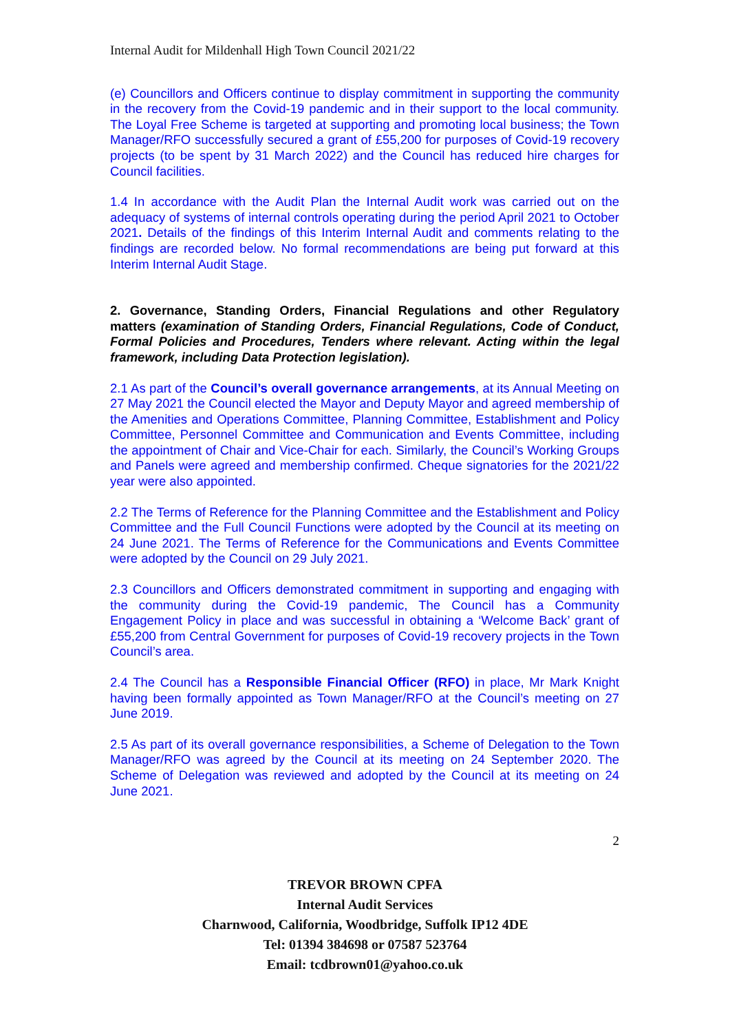Internal Audit for Mildenhall High Town Council 2021/22
(e) Councillors and Officers continue to display commitment in supporting the community in the recovery from the Covid-19 pandemic and in their support to the local community. The Loyal Free Scheme is targeted at supporting and promoting local business; the Town Manager/RFO successfully secured a grant of £55,200 for purposes of Covid-19 recovery projects (to be spent by 31 March 2022) and the Council has reduced hire charges for Council facilities.
1.4 In accordance with the Audit Plan the Internal Audit work was carried out on the adequacy of systems of internal controls operating during the period April 2021 to October 2021. Details of the findings of this Interim Internal Audit and comments relating to the findings are recorded below. No formal recommendations are being put forward at this Interim Internal Audit Stage.
2. Governance, Standing Orders, Financial Regulations and other Regulatory matters (examination of Standing Orders, Financial Regulations, Code of Conduct, Formal Policies and Procedures, Tenders where relevant. Acting within the legal framework, including Data Protection legislation).
2.1 As part of the Council’s overall governance arrangements, at its Annual Meeting on 27 May 2021 the Council elected the Mayor and Deputy Mayor and agreed membership of the Amenities and Operations Committee, Planning Committee, Establishment and Policy Committee, Personnel Committee and Communication and Events Committee, including the appointment of Chair and Vice-Chair for each. Similarly, the Council’s Working Groups and Panels were agreed and membership confirmed. Cheque signatories for the 2021/22 year were also appointed.
2.2 The Terms of Reference for the Planning Committee and the Establishment and Policy Committee and the Full Council Functions were adopted by the Council at its meeting on 24 June 2021. The Terms of Reference for the Communications and Events Committee were adopted by the Council on 29 July 2021.
2.3 Councillors and Officers demonstrated commitment in supporting and engaging with the community during the Covid-19 pandemic, The Council has a Community Engagement Policy in place and was successful in obtaining a ‘Welcome Back’ grant of £55,200 from Central Government for purposes of Covid-19 recovery projects in the Town Council’s area.
2.4 The Council has a Responsible Financial Officer (RFO) in place, Mr Mark Knight having been formally appointed as Town Manager/RFO at the Council’s meeting on 27 June 2019.
2.5 As part of its overall governance responsibilities, a Scheme of Delegation to the Town Manager/RFO was agreed by the Council at its meeting on 24 September 2020. The Scheme of Delegation was reviewed and adopted by the Council at its meeting on 24 June 2021.
2
TREVOR BROWN CPFA
Internal Audit Services
Charnwood, California, Woodbridge, Suffolk IP12 4DE
Tel: 01394 384698 or 07587 523764
Email: tcdbrown01@yahoo.co.uk